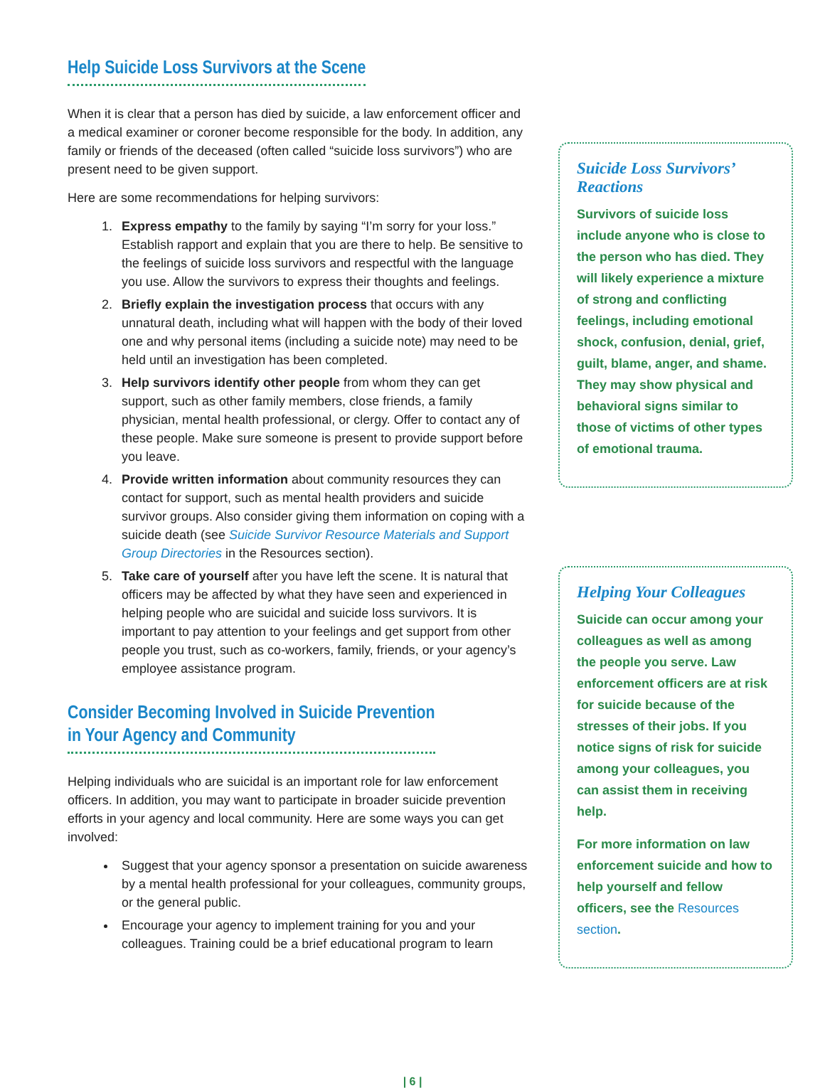Help Suicide Loss Survivors at the Scene
When it is clear that a person has died by suicide, a law enforcement officer and a medical examiner or coroner become responsible for the body. In addition, any family or friends of the deceased (often called “suicide loss survivors”) who are present need to be given support.
Here are some recommendations for helping survivors:
1. Express empathy to the family by saying “I’m sorry for your loss.” Establish rapport and explain that you are there to help. Be sensitive to the feelings of suicide loss survivors and respectful with the language you use. Allow the survivors to express their thoughts and feelings.
2. Briefly explain the investigation process that occurs with any unnatural death, including what will happen with the body of their loved one and why personal items (including a suicide note) may need to be held until an investigation has been completed.
3. Help survivors identify other people from whom they can get support, such as other family members, close friends, a family physician, mental health professional, or clergy. Offer to contact any of these people. Make sure someone is present to provide support before you leave.
4. Provide written information about community resources they can contact for support, such as mental health providers and suicide survivor groups. Also consider giving them information on coping with a suicide death (see Suicide Survivor Resource Materials and Support Group Directories in the Resources section).
5. Take care of yourself after you have left the scene. It is natural that officers may be affected by what they have seen and experienced in helping people who are suicidal and suicide loss survivors. It is important to pay attention to your feelings and get support from other people you trust, such as co-workers, family, friends, or your agency’s employee assistance program.
Consider Becoming Involved in Suicide Prevention
in Your Agency and Community
Helping individuals who are suicidal is an important role for law enforcement officers. In addition, you may want to participate in broader suicide prevention efforts in your agency and local community. Here are some ways you can get involved:
Suggest that your agency sponsor a presentation on suicide awareness by a mental health professional for your colleagues, community groups, or the general public.
Encourage your agency to implement training for you and your colleagues. Training could be a brief educational program to learn
Suicide Loss Survivors’ Reactions
Survivors of suicide loss include anyone who is close to the person who has died. They will likely experience a mixture of strong and conflicting feelings, including emotional shock, confusion, denial, grief, guilt, blame, anger, and shame. They may show physical and behavioral signs similar to those of victims of other types of emotional trauma.
Helping Your Colleagues
Suicide can occur among your colleagues as well as among the people you serve. Law enforcement officers are at risk for suicide because of the stresses of their jobs. If you notice signs of risk for suicide among your colleagues, you can assist them in receiving help.
For more information on law enforcement suicide and how to help yourself and fellow officers, see the Resources section.
| 6 |